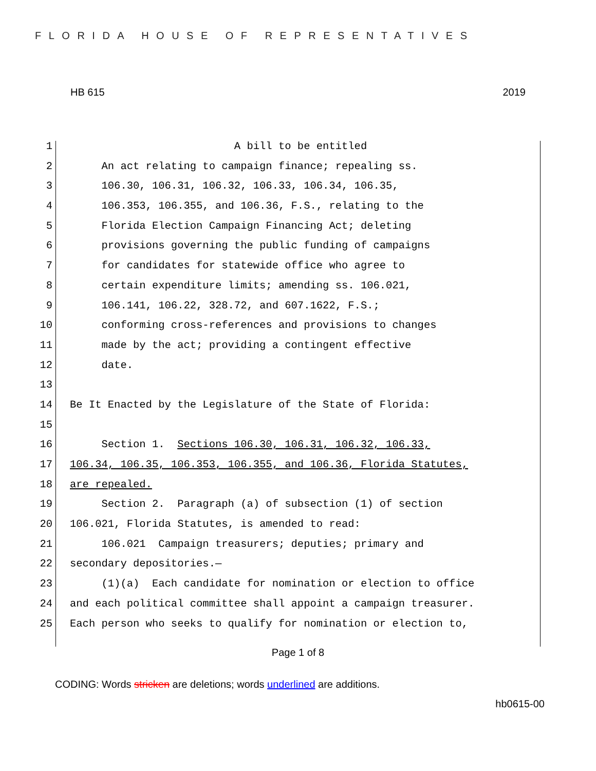FLORIDA HOUSE OF REPRESENTATIVES
HB 615 2019
1 A bill to be entitled
2 An act relating to campaign finance; repealing ss.
3 106.30, 106.31, 106.32, 106.33, 106.34, 106.35,
4 106.353, 106.355, and 106.36, F.S., relating to the
5 Florida Election Campaign Financing Act; deleting
6 provisions governing the public funding of campaigns
7 for candidates for statewide office who agree to
8 certain expenditure limits; amending ss. 106.021,
9 106.141, 106.22, 328.72, and 607.1622, F.S.;
10 conforming cross-references and provisions to changes
11 made by the act; providing a contingent effective
12 date.
13
14 Be It Enacted by the Legislature of the State of Florida:
15
16 Section 1. Sections 106.30, 106.31, 106.32, 106.33,
17 106.34, 106.35, 106.353, 106.355, and 106.36, Florida Statutes,
18 are repealed.
19 Section 2. Paragraph (a) of subsection (1) of section
20 106.021, Florida Statutes, is amended to read:
21 106.021 Campaign treasurers; deputies; primary and
22 secondary depositories.—
23 (1)(a) Each candidate for nomination or election to office
24 and each political committee shall appoint a campaign treasurer.
25 Each person who seeks to qualify for nomination or election to,
Page 1 of 8
CODING: Words stricken are deletions; words underlined are additions.
hb0615-00